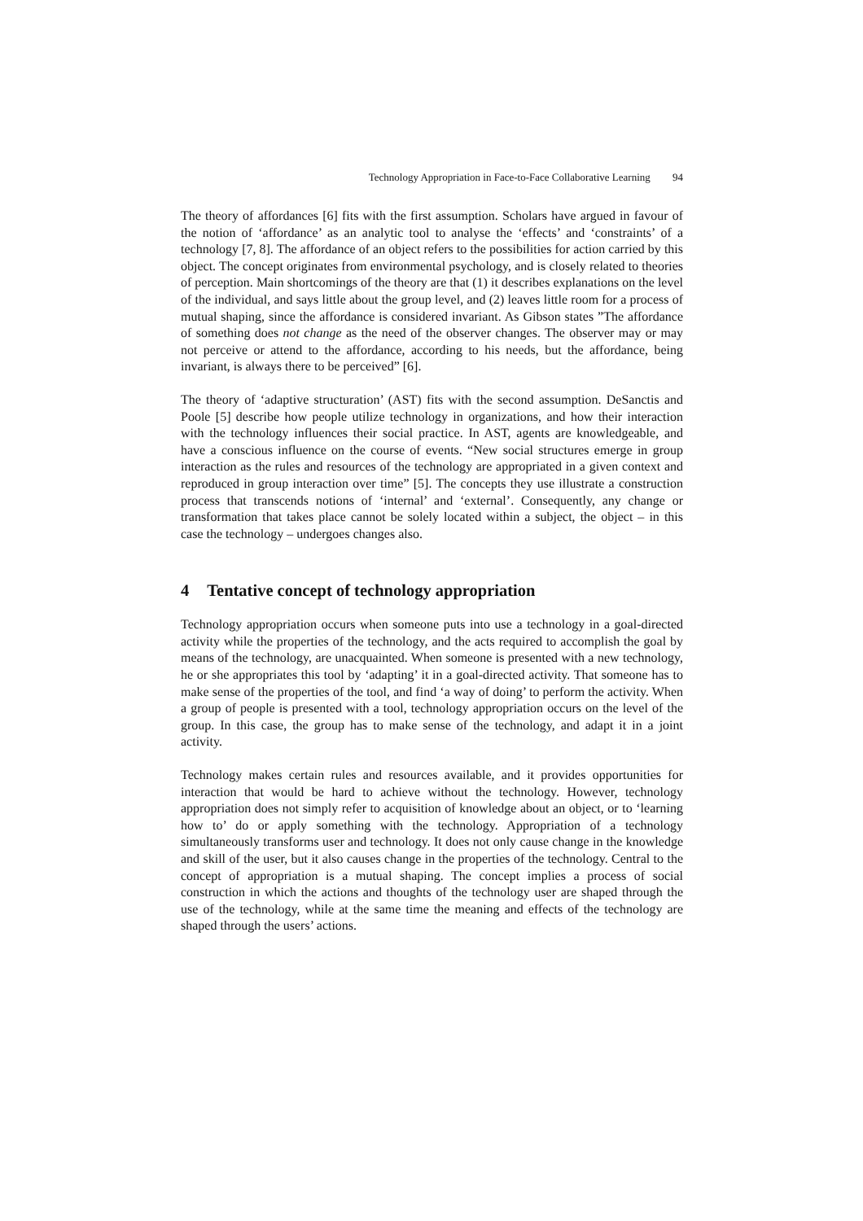Technology Appropriation in Face-to-Face Collaborative Learning 94
The theory of affordances [6] fits with the first assumption. Scholars have argued in favour of the notion of ‘affordance’ as an analytic tool to analyse the ‘effects’ and ‘constraints’ of a technology [7, 8]. The affordance of an object refers to the possibilities for action carried by this object. The concept originates from environmental psychology, and is closely related to theories of perception. Main shortcomings of the theory are that (1) it describes explanations on the level of the individual, and says little about the group level, and (2) leaves little room for a process of mutual shaping, since the affordance is considered invariant. As Gibson states ”The affordance of something does not change as the need of the observer changes. The observer may or may not perceive or attend to the affordance, according to his needs, but the affordance, being invariant, is always there to be perceived” [6].
The theory of ‘adaptive structuration’ (AST) fits with the second assumption. DeSanctis and Poole [5] describe how people utilize technology in organizations, and how their interaction with the technology influences their social practice. In AST, agents are knowledgeable, and have a conscious influence on the course of events. “New social structures emerge in group interaction as the rules and resources of the technology are appropriated in a given context and reproduced in group interaction over time” [5]. The concepts they use illustrate a construction process that transcends notions of ‘internal’ and ‘external’. Consequently, any change or transformation that takes place cannot be solely located within a subject, the object – in this case the technology – undergoes changes also.
4 Tentative concept of technology appropriation
Technology appropriation occurs when someone puts into use a technology in a goal-directed activity while the properties of the technology, and the acts required to accomplish the goal by means of the technology, are unacquainted. When someone is presented with a new technology, he or she appropriates this tool by ‘adapting’ it in a goal-directed activity. That someone has to make sense of the properties of the tool, and find ‘a way of doing’ to perform the activity. When a group of people is presented with a tool, technology appropriation occurs on the level of the group. In this case, the group has to make sense of the technology, and adapt it in a joint activity.
Technology makes certain rules and resources available, and it provides opportunities for interaction that would be hard to achieve without the technology. However, technology appropriation does not simply refer to acquisition of knowledge about an object, or to ‘learning how to’ do or apply something with the technology. Appropriation of a technology simultaneously transforms user and technology. It does not only cause change in the knowledge and skill of the user, but it also causes change in the properties of the technology. Central to the concept of appropriation is a mutual shaping. The concept implies a process of social construction in which the actions and thoughts of the technology user are shaped through the use of the technology, while at the same time the meaning and effects of the technology are shaped through the users’ actions.